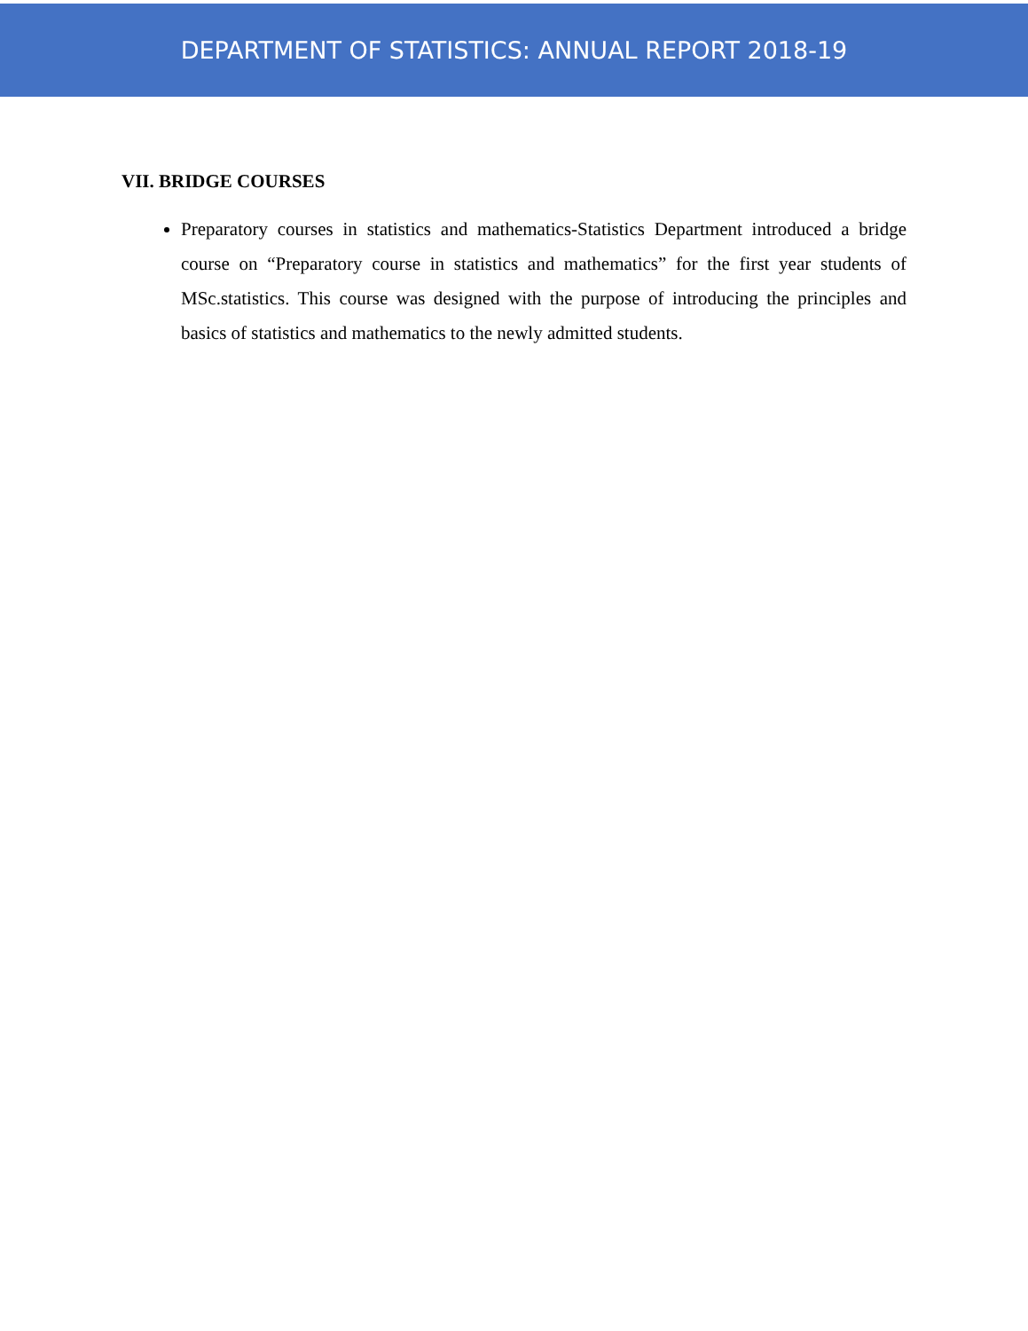DEPARTMENT OF STATISTICS: ANNUAL REPORT 2018-19
VII. BRIDGE COURSES
Preparatory courses in statistics and mathematics-Statistics Department introduced a bridge course on “Preparatory course in statistics and mathematics” for the first year students of MSc.statistics. This course was designed with the purpose of introducing the principles and basics of statistics and mathematics to the newly admitted students.